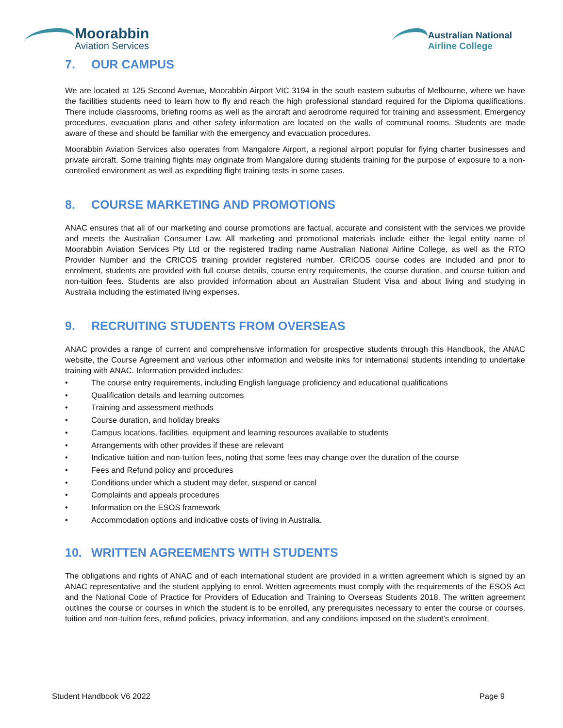Moorabbin
Aviation Services
Australian National
Airline College
7. OUR CAMPUS
We are located at 125 Second Avenue, Moorabbin Airport VIC 3194 in the south eastern suburbs of Melbourne, where we have the facilities students need to learn how to fly and reach the high professional standard required for the Diploma qualifications. There include classrooms, briefing rooms as well as the aircraft and aerodrome required for training and assessment. Emergency procedures, evacuation plans and other safety information are located on the walls of communal rooms. Students are made aware of these and should be familiar with the emergency and evacuation procedures.
Moorabbin Aviation Services also operates from Mangalore Airport, a regional airport popular for flying charter businesses and private aircraft. Some training flights may originate from Mangalore during students training for the purpose of exposure to a non-controlled environment as well as expediting flight training tests in some cases.
8. COURSE MARKETING AND PROMOTIONS
ANAC ensures that all of our marketing and course promotions are factual, accurate and consistent with the services we provide and meets the Australian Consumer Law. All marketing and promotional materials include either the legal entity name of Moorabbin Aviation Services Pty Ltd or the registered trading name Australian National Airline College, as well as the RTO Provider Number and the CRICOS training provider registered number. CRICOS course codes are included and prior to enrolment, students are provided with full course details, course entry requirements, the course duration, and course tuition and non-tuition fees. Students are also provided information about an Australian Student Visa and about living and studying in Australia including the estimated living expenses.
9. RECRUITING STUDENTS FROM OVERSEAS
ANAC provides a range of current and comprehensive information for prospective students through this Handbook, the ANAC website, the Course Agreement and various other information and website inks for international students intending to undertake training with ANAC. Information provided includes:
• The course entry requirements, including English language proficiency and educational qualifications
• Qualification details and learning outcomes
• Training and assessment methods
• Course duration, and holiday breaks
• Campus locations, facilities, equipment and learning resources available to students
• Arrangements with other provides if these are relevant
• Indicative tuition and non-tuition fees, noting that some fees may change over the duration of the course
• Fees and Refund policy and procedures
• Conditions under which a student may defer, suspend or cancel
• Complaints and appeals procedures
• Information on the ESOS framework
• Accommodation options and indicative costs of living in Australia.
10. WRITTEN AGREEMENTS WITH STUDENTS
The obligations and rights of ANAC and of each international student are provided in a written agreement which is signed by an ANAC representative and the student applying to enrol. Written agreements must comply with the requirements of the ESOS Act and the National Code of Practice for Providers of Education and Training to Overseas Students 2018. The written agreement outlines the course or courses in which the student is to be enrolled, any prerequisites necessary to enter the course or courses, tuition and non-tuition fees, refund policies, privacy information, and any conditions imposed on the student’s enrolment.
Student Handbook V6 2022 Page 9